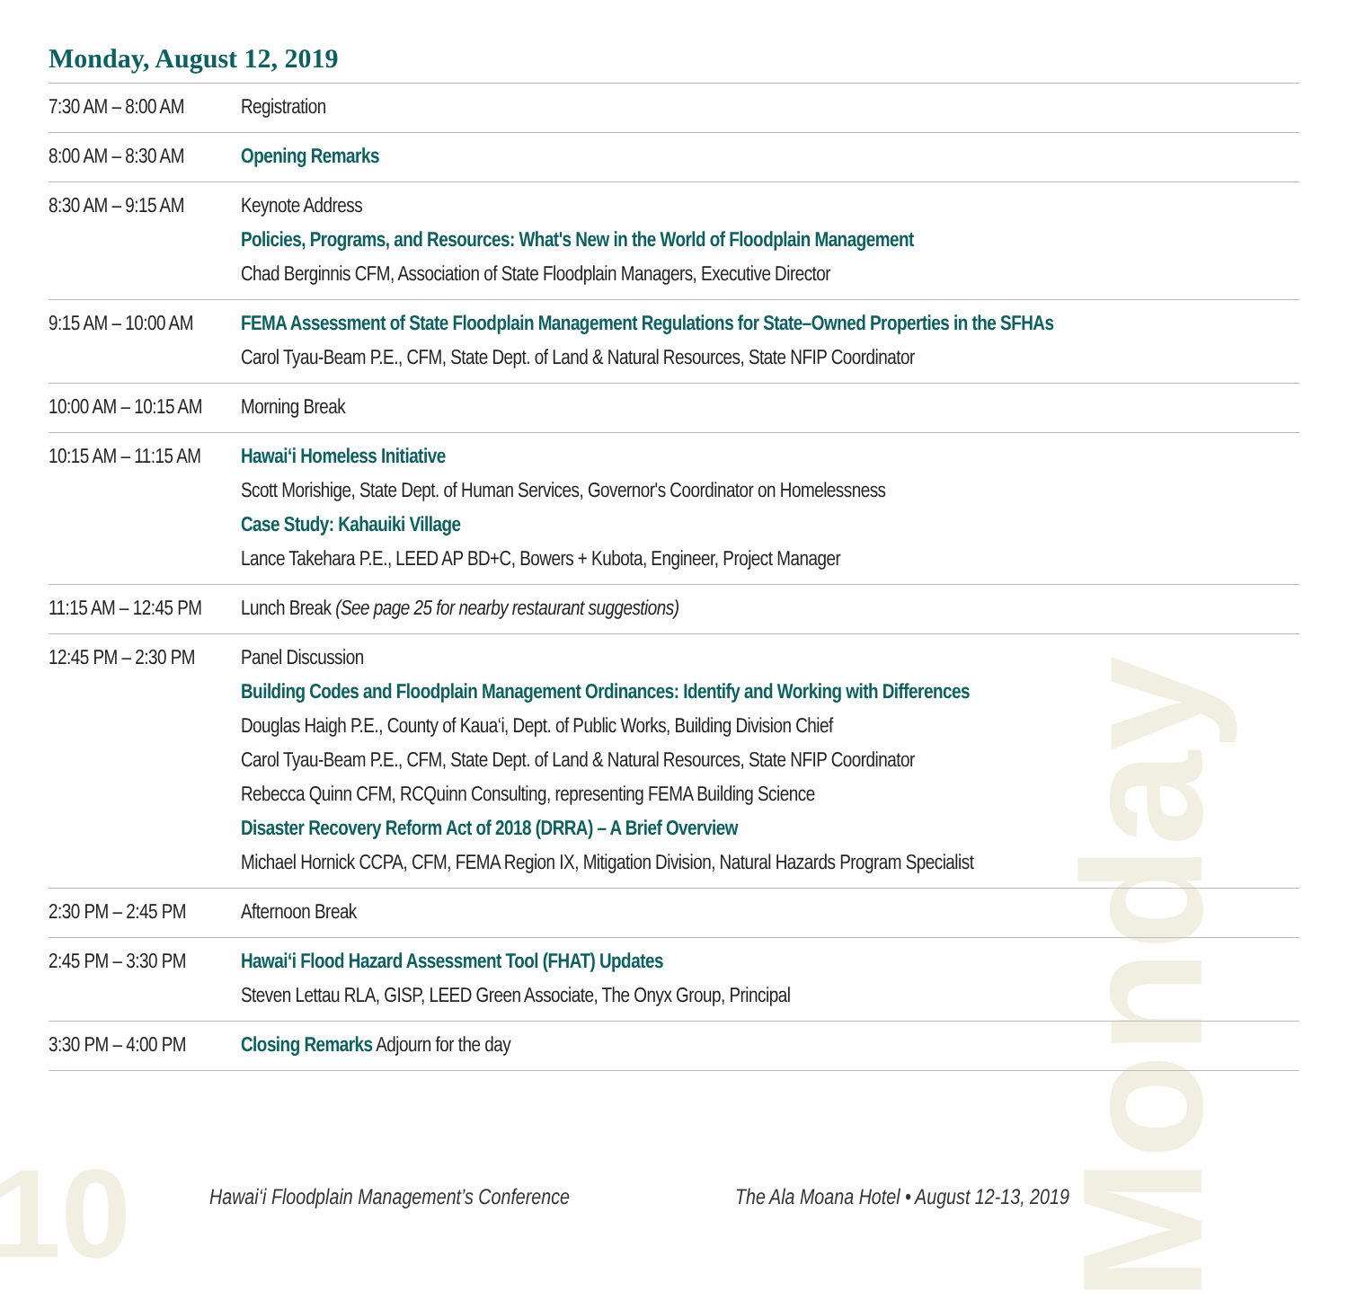10
Monday
Monday, August 12, 2019
| 7:30 AM – 8:00 AM | Registration |
| 8:00 AM – 8:30 AM | Opening Remarks |
| 8:30 AM – 9:15 AM | Keynote Address Policies, Programs, and Resources: What's New in the World of Floodplain Management Chad Berginnis CFM, Association of State Floodplain Managers, Executive Director |
| 9:15 AM – 10:00 AM | FEMA Assessment of State Floodplain Management Regulations for State–Owned Properties in the SFHAs Carol Tyau-Beam P.E., CFM, State Dept. of Land & Natural Resources, State NFIP Coordinator |
| 10:00 AM – 10:15 AM | Morning Break |
| 10:15 AM – 11:15 AM | Hawai‘i Homeless Initiative Scott Morishige, State Dept. of Human Services, Governor's Coordinator on Homelessness Case Study: Kahauiki Village Lance Takehara P.E., LEED AP BD+C, Bowers + Kubota, Engineer, Project Manager |
| 11:15 AM – 12:45 PM | Lunch Break (See page 25 for nearby restaurant suggestions) |
| 12:45 PM – 2:30 PM | Panel Discussion Building Codes and Floodplain Management Ordinances: Identify and Working with Differences Douglas Haigh P.E., County of Kaua‘i, Dept. of Public Works, Building Division Chief Carol Tyau-Beam P.E., CFM, State Dept. of Land & Natural Resources, State NFIP Coordinator Rebecca Quinn CFM, RCQuinn Consulting, representing FEMA Building Science Disaster Recovery Reform Act of 2018 (DRRA) – A Brief Overview Michael Hornick CCPA, CFM, FEMA Region IX, Mitigation Division, Natural Hazards Program Specialist |
| 2:30 PM – 2:45 PM | Afternoon Break |
| 2:45 PM – 3:30 PM | Hawai‘i Flood Hazard Assessment Tool (FHAT) Updates Steven Lettau RLA, GISP, LEED Green Associate, The Onyx Group, Principal |
| 3:30 PM – 4:00 PM | Closing Remarks Adjourn for the day |
Hawai‘i Floodplain Management’s Conference
The Ala Moana Hotel • August 12-13, 2019